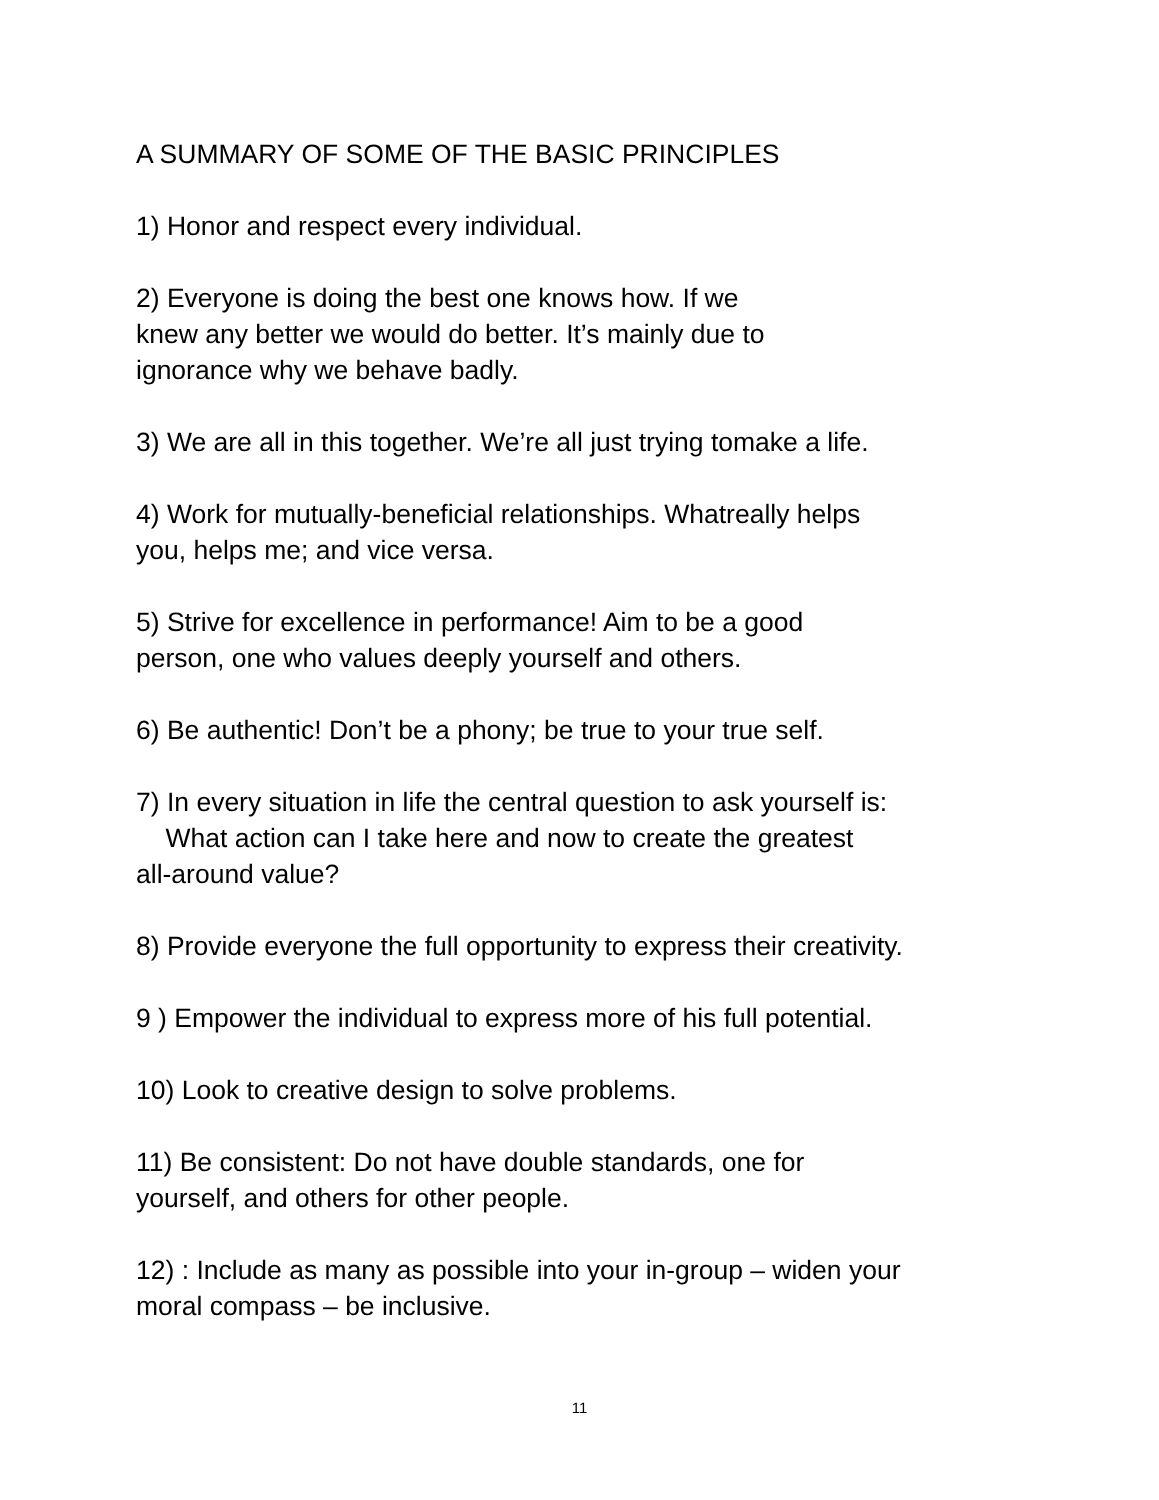A SUMMARY OF SOME OF THE BASIC PRINCIPLES
1) Honor and respect every individual.
2) Everyone is doing the best one knows how. If we
knew any better we would do better. It’s mainly due to
ignorance why we behave badly.
3) We are all in this together. We’re all just trying tomake a life.
4) Work for mutually-beneficial relationships. Whatreally helps
you, helps me; and vice versa.
5) Strive for excellence in performance! Aim to be a good
person, one who values deeply yourself and others.
6) Be authentic! Don’t be a phony; be true to your true self.
7) In every situation in life the central question to ask yourself is:
What action can I take here and now to create the greatest
all-around value?
8) Provide everyone the full opportunity to express their creativity.
9 ) Empower the individual to express more of his full potential.
10) Look to creative design to solve problems.
11) Be consistent: Do not have double standards, one for
yourself, and others for other people.
12) : Include as many as possible into your in-group – widen your
moral compass – be inclusive.
11